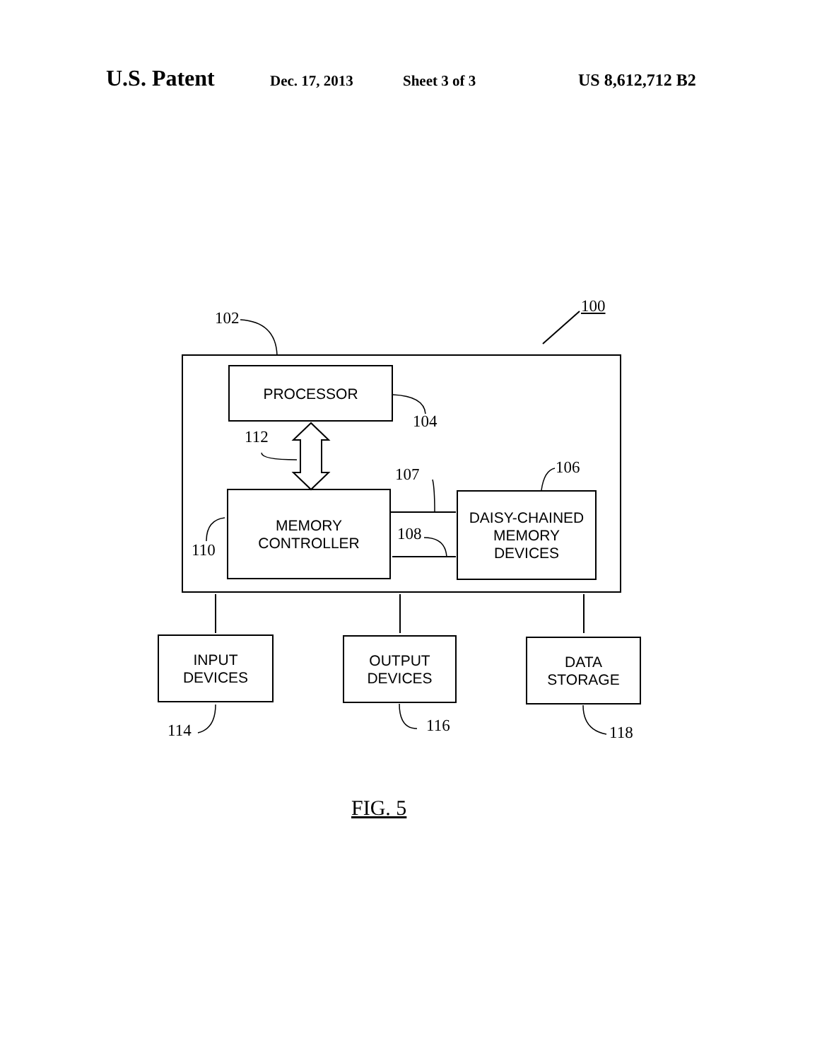U.S. Patent Dec. 17, 2013 Sheet 3 of 3 US 8,612,712 B2
PROCESSOR
MEMORY
CONTROLLER
DAISY-CHAINED
MEMORY
DEVICES
INPUT
DEVICES
OUTPUT
DEVICES
DATA
STORAGE
100
102
104
112
106 107
108
110
114 116 118
FIG. 5